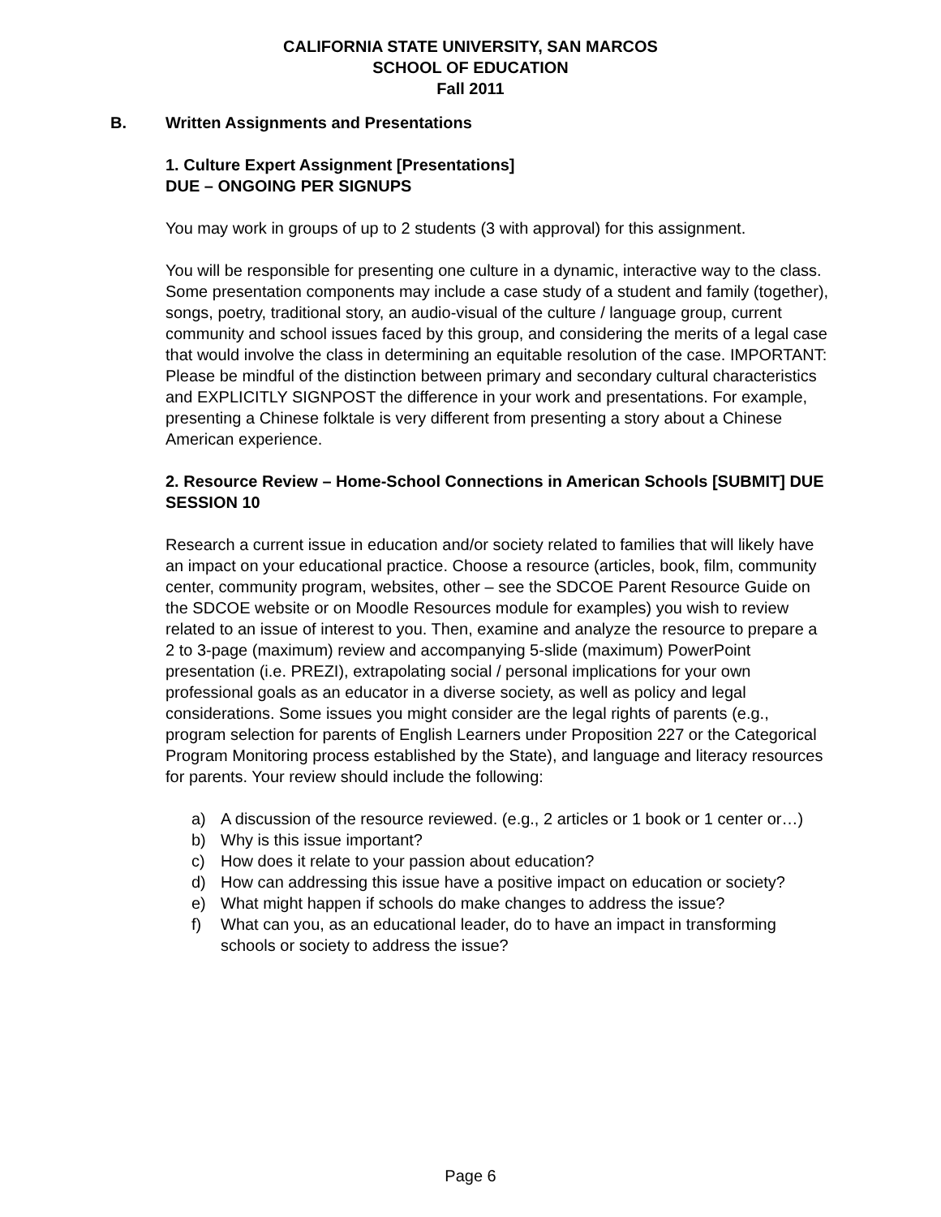CALIFORNIA STATE UNIVERSITY, SAN MARCOS
SCHOOL OF EDUCATION
Fall 2011
B. Written Assignments and Presentations
1. Culture Expert Assignment [Presentations]
DUE – ONGOING PER SIGNUPS
You may work in groups of up to 2 students (3 with approval) for this assignment.
You will be responsible for presenting one culture in a dynamic, interactive way to the class. Some presentation components may include a case study of a student and family (together), songs, poetry, traditional story, an audio-visual of the culture / language group, current community and school issues faced by this group, and considering the merits of a legal case that would involve the class in determining an equitable resolution of the case. IMPORTANT: Please be mindful of the distinction between primary and secondary cultural characteristics and EXPLICITLY SIGNPOST the difference in your work and presentations. For example, presenting a Chinese folktale is very different from presenting a story about a Chinese American experience.
2. Resource Review – Home-School Connections in American Schools [SUBMIT] DUE SESSION 10
Research a current issue in education and/or society related to families that will likely have an impact on your educational practice. Choose a resource (articles, book, film, community center, community program, websites, other – see the SDCOE Parent Resource Guide on the SDCOE website or on Moodle Resources module for examples) you wish to review related to an issue of interest to you. Then, examine and analyze the resource to prepare a 2 to 3-page (maximum) review and accompanying 5-slide (maximum) PowerPoint presentation (i.e. PREZI), extrapolating social / personal implications for your own professional goals as an educator in a diverse society, as well as policy and legal considerations. Some issues you might consider are the legal rights of parents (e.g., program selection for parents of English Learners under Proposition 227 or the Categorical Program Monitoring process established by the State), and language and literacy resources for parents. Your review should include the following:
a) A discussion of the resource reviewed. (e.g., 2 articles or 1 book or 1 center or…)
b) Why is this issue important?
c) How does it relate to your passion about education?
d) How can addressing this issue have a positive impact on education or society?
e) What might happen if schools do make changes to address the issue?
f) What can you, as an educational leader, do to have an impact in transforming schools or society to address the issue?
Page 6